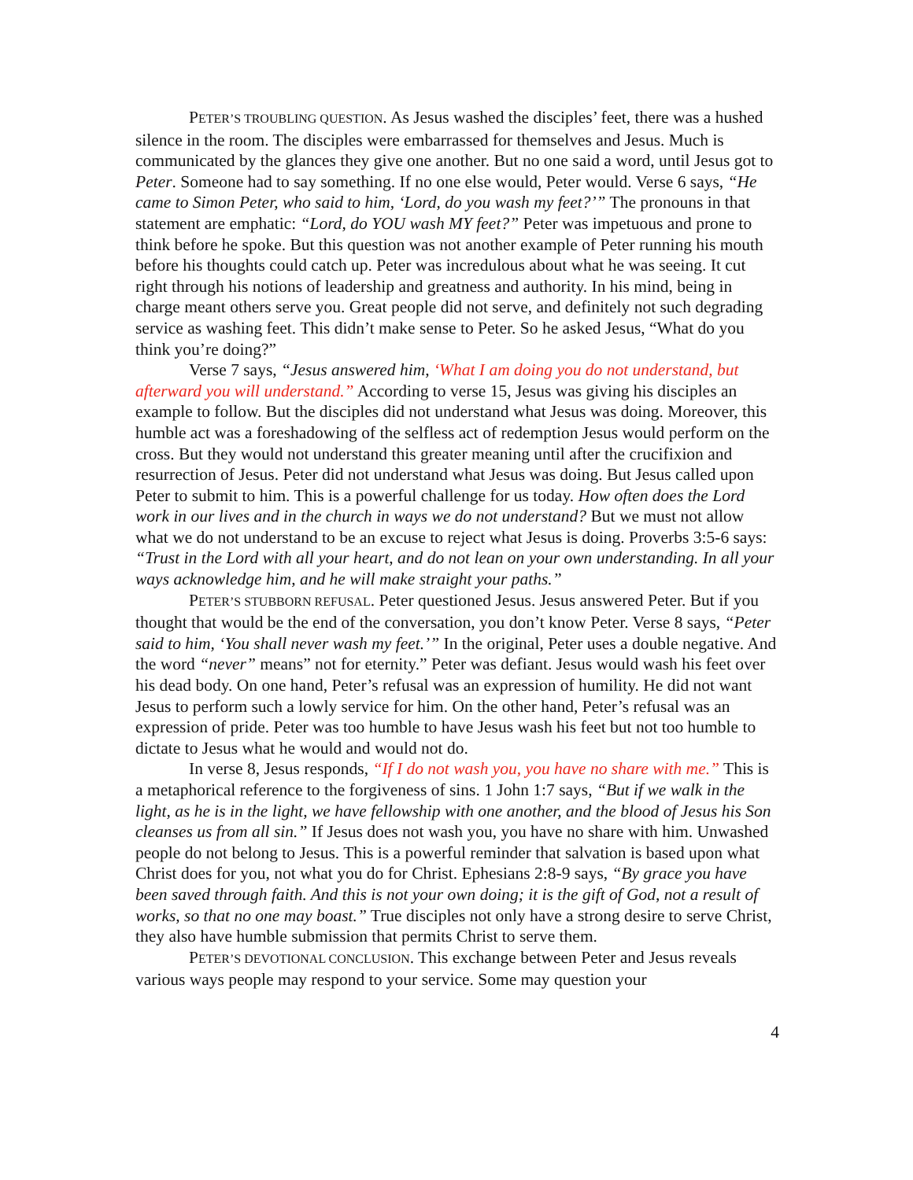PETER’S TROUBLING QUESTION. As Jesus washed the disciples’ feet, there was a hushed silence in the room. The disciples were embarrassed for themselves and Jesus. Much is communicated by the glances they give one another. But no one said a word, until Jesus got to Peter. Someone had to say something. If no one else would, Peter would. Verse 6 says, “He came to Simon Peter, who said to him, ‘Lord, do you wash my feet?’” The pronouns in that statement are emphatic: “Lord, do YOU wash MY feet?” Peter was impetuous and prone to think before he spoke. But this question was not another example of Peter running his mouth before his thoughts could catch up. Peter was incredulous about what he was seeing. It cut right through his notions of leadership and greatness and authority. In his mind, being in charge meant others serve you. Great people did not serve, and definitely not such degrading service as washing feet. This didn’t make sense to Peter. So he asked Jesus, “What do you think you’re doing?”
Verse 7 says, “Jesus answered him, ‘What I am doing you do not understand, but afterward you will understand.” According to verse 15, Jesus was giving his disciples an example to follow. But the disciples did not understand what Jesus was doing. Moreover, this humble act was a foreshadowing of the selfless act of redemption Jesus would perform on the cross. But they would not understand this greater meaning until after the crucifixion and resurrection of Jesus. Peter did not understand what Jesus was doing. But Jesus called upon Peter to submit to him. This is a powerful challenge for us today. How often does the Lord work in our lives and in the church in ways we do not understand? But we must not allow what we do not understand to be an excuse to reject what Jesus is doing. Proverbs 3:5-6 says: “Trust in the Lord with all your heart, and do not lean on your own understanding. In all your ways acknowledge him, and he will make straight your paths.”
PETER’S STUBBORN REFUSAL. Peter questioned Jesus. Jesus answered Peter. But if you thought that would be the end of the conversation, you don’t know Peter. Verse 8 says, “Peter said to him, ‘You shall never wash my feet.’” In the original, Peter uses a double negative. And the word “never” means” not for eternity.” Peter was defiant. Jesus would wash his feet over his dead body. On one hand, Peter’s refusal was an expression of humility. He did not want Jesus to perform such a lowly service for him. On the other hand, Peter’s refusal was an expression of pride. Peter was too humble to have Jesus wash his feet but not too humble to dictate to Jesus what he would and would not do.
In verse 8, Jesus responds, “If I do not wash you, you have no share with me.” This is a metaphorical reference to the forgiveness of sins. 1 John 1:7 says, “But if we walk in the light, as he is in the light, we have fellowship with one another, and the blood of Jesus his Son cleanses us from all sin.” If Jesus does not wash you, you have no share with him. Unwashed people do not belong to Jesus. This is a powerful reminder that salvation is based upon what Christ does for you, not what you do for Christ. Ephesians 2:8-9 says, “By grace you have been saved through faith. And this is not your own doing; it is the gift of God, not a result of works, so that no one may boast.” True disciples not only have a strong desire to serve Christ, they also have humble submission that permits Christ to serve them.
PETER’S DEVOTIONAL CONCLUSION. This exchange between Peter and Jesus reveals various ways people may respond to your service. Some may question your
4